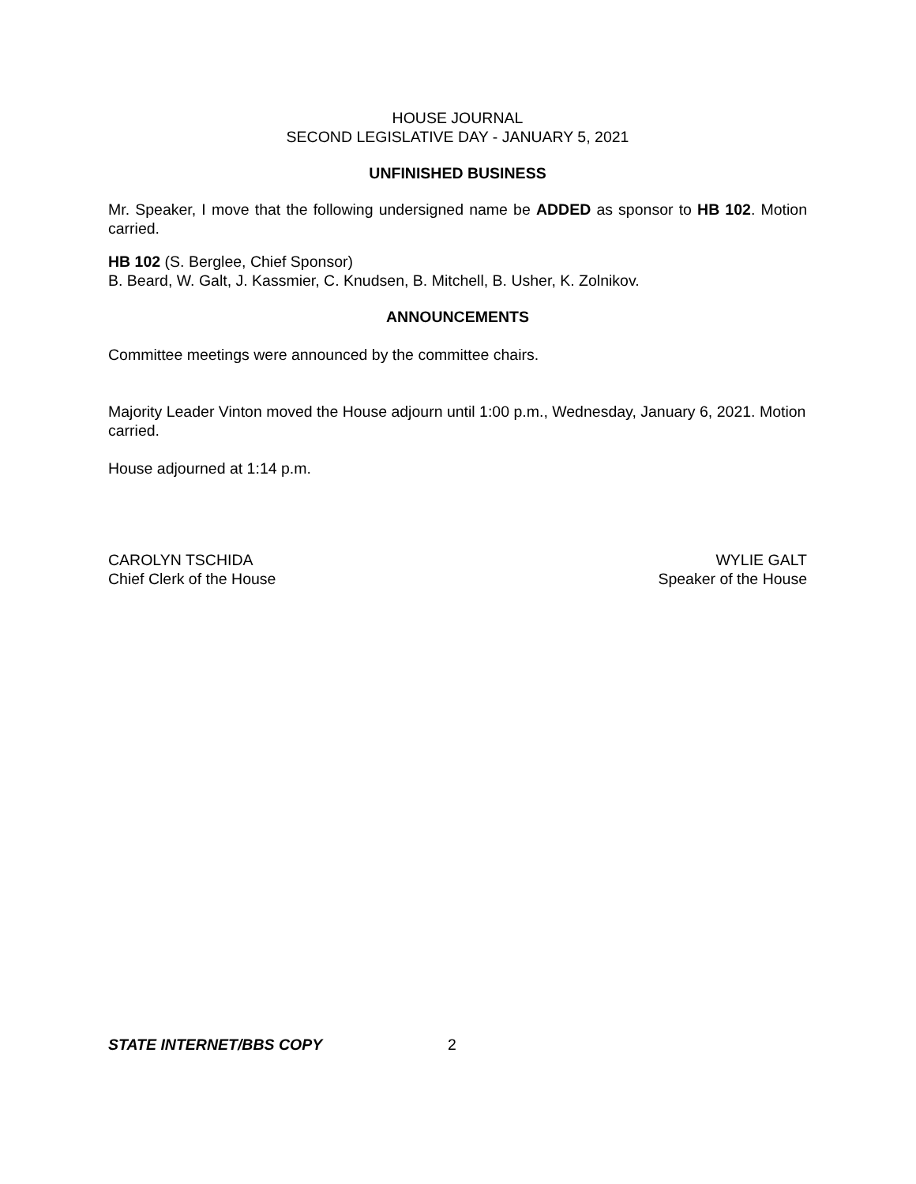HOUSE JOURNAL
SECOND LEGISLATIVE DAY - JANUARY 5, 2021
UNFINISHED BUSINESS
Mr. Speaker, I move that the following undersigned name be ADDED as sponsor to HB 102. Motion carried.
HB 102 (S. Berglee, Chief Sponsor)
B. Beard, W. Galt, J. Kassmier, C. Knudsen, B. Mitchell, B. Usher, K. Zolnikov.
ANNOUNCEMENTS
Committee meetings were announced by the committee chairs.
Majority Leader Vinton moved the House adjourn until 1:00 p.m., Wednesday, January 6, 2021. Motion carried.
House adjourned at 1:14 p.m.
CAROLYN TSCHIDA
Chief Clerk of the House
WYLIE GALT
Speaker of the House
STATE INTERNET/BBS COPY 2